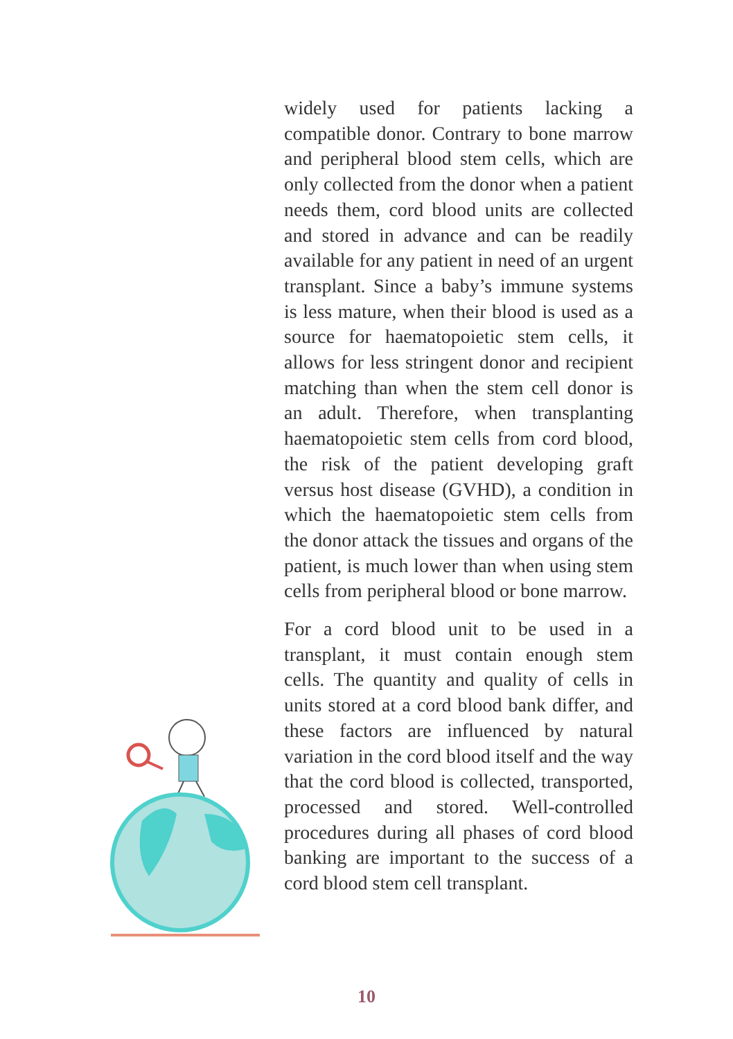widely used for patients lacking a compatible donor. Contrary to bone marrow and peripheral blood stem cells, which are only collected from the donor when a patient needs them, cord blood units are collected and stored in advance and can be readily available for any patient in need of an urgent transplant. Since a baby’s immune systems is less mature, when their blood is used as a source for haematopoietic stem cells, it allows for less stringent donor and recipient matching than when the stem cell donor is an adult. Therefore, when transplanting haematopoietic stem cells from cord blood, the risk of the patient developing graft versus host disease (GVHD), a condition in which the haematopoietic stem cells from the donor attack the tissues and organs of the patient, is much lower than when using stem cells from peripheral blood or bone marrow.
For a cord blood unit to be used in a transplant, it must contain enough stem cells. The quantity and quality of cells in units stored at a cord blood bank differ, and these factors are influenced by natural variation in the cord blood itself and the way that the cord blood is collected, transported, processed and stored. Well-controlled procedures during all phases of cord blood banking are important to the success of a cord blood stem cell transplant.
10